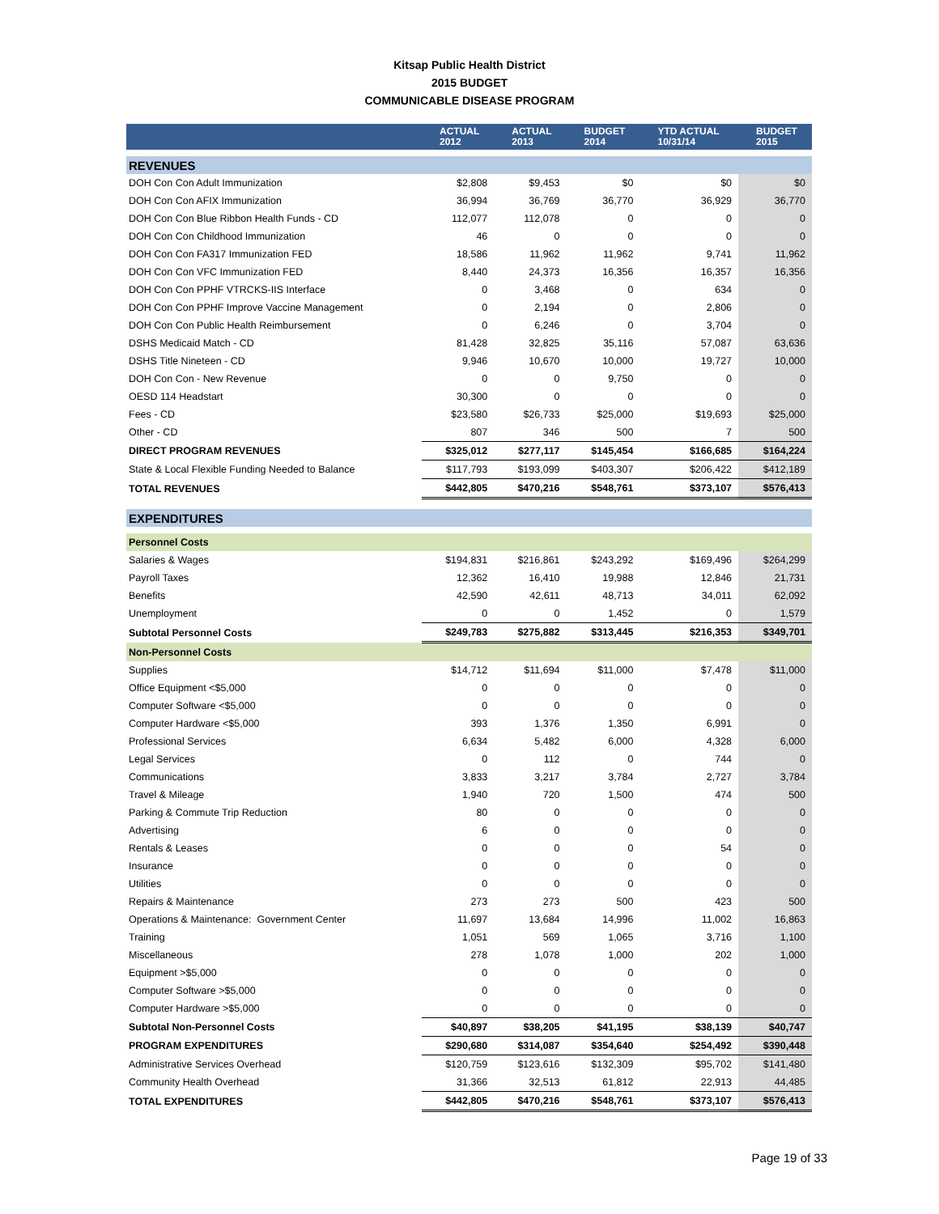Kitsap Public Health District
2015 BUDGET
COMMUNICABLE DISEASE PROGRAM
| | ACTUAL 2012 | ACTUAL 2013 | BUDGET 2014 | YTD ACTUAL 10/31/14 | BUDGET 2015 |
| --- | --- | --- | --- | --- | --- |
| REVENUES | | | | | |
| DOH Con Con Adult Immunization | $2,808 | $9,453 | $0 | $0 | $0 |
| DOH Con Con AFIX Immunization | 36,994 | 36,769 | 36,770 | 36,929 | 36,770 |
| DOH Con Con Blue Ribbon Health Funds - CD | 112,077 | 112,078 | 0 | 0 | 0 |
| DOH Con Con Childhood Immunization | 46 | 0 | 0 | 0 | 0 |
| DOH Con Con FA317 Immunization FED | 18,586 | 11,962 | 11,962 | 9,741 | 11,962 |
| DOH Con Con VFC Immunization FED | 8,440 | 24,373 | 16,356 | 16,357 | 16,356 |
| DOH Con Con PPHF VTRCKS-IIS Interface | 0 | 3,468 | 0 | 634 | 0 |
| DOH Con Con PPHF Improve Vaccine Management | 0 | 2,194 | 0 | 2,806 | 0 |
| DOH Con Con Public Health Reimbursement | 0 | 6,246 | 0 | 3,704 | 0 |
| DSHS Medicaid Match - CD | 81,428 | 32,825 | 35,116 | 57,087 | 63,636 |
| DSHS Title Nineteen - CD | 9,946 | 10,670 | 10,000 | 19,727 | 10,000 |
| DOH Con Con - New Revenue | 0 | 0 | 9,750 | 0 | 0 |
| OESD 114 Headstart | 30,300 | 0 | 0 | 0 | 0 |
| Fees - CD | $23,580 | $26,733 | $25,000 | $19,693 | $25,000 |
| Other - CD | 807 | 346 | 500 | 7 | 500 |
| DIRECT PROGRAM REVENUES | $325,012 | $277,117 | $145,454 | $166,685 | $164,224 |
| State & Local Flexible Funding Needed to Balance | $117,793 | $193,099 | $403,307 | $206,422 | $412,189 |
| TOTAL REVENUES | $442,805 | $470,216 | $548,761 | $373,107 | $576,413 |
| EXPENDITURES | | | | | |
| Personnel Costs | | | | | |
| Salaries & Wages | $194,831 | $216,861 | $243,292 | $169,496 | $264,299 |
| Payroll Taxes | 12,362 | 16,410 | 19,988 | 12,846 | 21,731 |
| Benefits | 42,590 | 42,611 | 48,713 | 34,011 | 62,092 |
| Unemployment | 0 | 0 | 1,452 | 0 | 1,579 |
| Subtotal Personnel Costs | $249,783 | $275,882 | $313,445 | $216,353 | $349,701 |
| Non-Personnel Costs | | | | | |
| Supplies | $14,712 | $11,694 | $11,000 | $7,478 | $11,000 |
| Office Equipment <$5,000 | 0 | 0 | 0 | 0 | 0 |
| Computer Software <$5,000 | 0 | 0 | 0 | 0 | 0 |
| Computer Hardware <$5,000 | 393 | 1,376 | 1,350 | 6,991 | 0 |
| Professional Services | 6,634 | 5,482 | 6,000 | 4,328 | 6,000 |
| Legal Services | 0 | 112 | 0 | 744 | 0 |
| Communications | 3,833 | 3,217 | 3,784 | 2,727 | 3,784 |
| Travel & Mileage | 1,940 | 720 | 1,500 | 474 | 500 |
| Parking & Commute Trip Reduction | 80 | 0 | 0 | 0 | 0 |
| Advertising | 6 | 0 | 0 | 0 | 0 |
| Rentals & Leases | 0 | 0 | 0 | 54 | 0 |
| Insurance | 0 | 0 | 0 | 0 | 0 |
| Utilities | 0 | 0 | 0 | 0 | 0 |
| Repairs & Maintenance | 273 | 273 | 500 | 423 | 500 |
| Operations & Maintenance: Government Center | 11,697 | 13,684 | 14,996 | 11,002 | 16,863 |
| Training | 1,051 | 569 | 1,065 | 3,716 | 1,100 |
| Miscellaneous | 278 | 1,078 | 1,000 | 202 | 1,000 |
| Equipment >$5,000 | 0 | 0 | 0 | 0 | 0 |
| Computer Software >$5,000 | 0 | 0 | 0 | 0 | 0 |
| Computer Hardware >$5,000 | 0 | 0 | 0 | 0 | 0 |
| Subtotal Non-Personnel Costs | $40,897 | $38,205 | $41,195 | $38,139 | $40,747 |
| PROGRAM EXPENDITURES | $290,680 | $314,087 | $354,640 | $254,492 | $390,448 |
| Administrative Services Overhead | $120,759 | $123,616 | $132,309 | $95,702 | $141,480 |
| Community Health Overhead | 31,366 | 32,513 | 61,812 | 22,913 | 44,485 |
| TOTAL EXPENDITURES | $442,805 | $470,216 | $548,761 | $373,107 | $576,413 |
Page 19 of 33